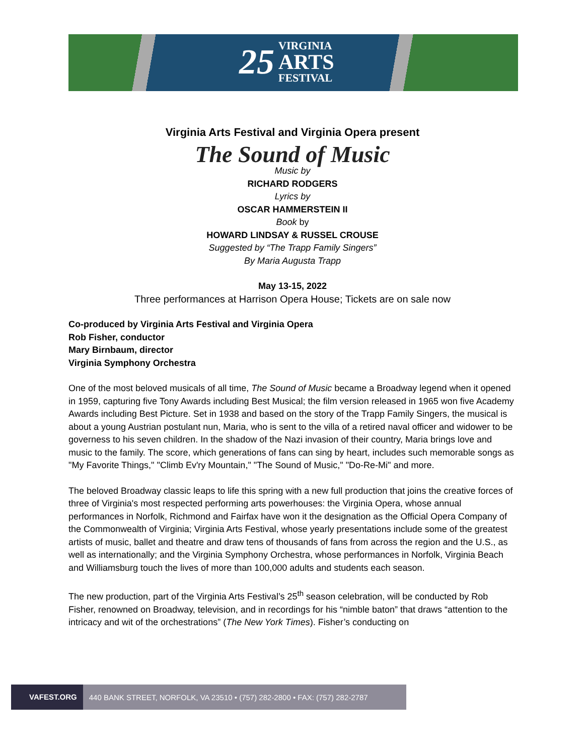25 VIRGINIA
ARTS
FESTIVAL
Virginia Arts Festival and Virginia Opera present
The Sound of Music
Music by
RICHARD RODGERS
Lyrics by
OSCAR HAMMERSTEIN II
Book by
HOWARD LINDSAY & RUSSEL CROUSE
Suggested by “The Trapp Family Singers”
By Maria Augusta Trapp
May 13-15, 2022
Three performances at Harrison Opera House; Tickets are on sale now
Co-produced by Virginia Arts Festival and Virginia Opera
Rob Fisher, conductor
Mary Birnbaum, director
Virginia Symphony Orchestra
One of the most beloved musicals of all time, The Sound of Music became a Broadway legend when it opened in 1959, capturing five Tony Awards including Best Musical; the film version released in 1965 won five Academy Awards including Best Picture. Set in 1938 and based on the story of the Trapp Family Singers, the musical is about a young Austrian postulant nun, Maria, who is sent to the villa of a retired naval officer and widower to be governess to his seven children. In the shadow of the Nazi invasion of their country, Maria brings love and music to the family. The score, which generations of fans can sing by heart, includes such memorable songs as "My Favorite Things," "Climb Ev'ry Mountain," "The Sound of Music," "Do-Re-Mi" and more.
The beloved Broadway classic leaps to life this spring with a new full production that joins the creative forces of three of Virginia's most respected performing arts powerhouses: the Virginia Opera, whose annual performances in Norfolk, Richmond and Fairfax have won it the designation as the Official Opera Company of the Commonwealth of Virginia; Virginia Arts Festival, whose yearly presentations include some of the greatest artists of music, ballet and theatre and draw tens of thousands of fans from across the region and the U.S., as well as internationally; and the Virginia Symphony Orchestra, whose performances in Norfolk, Virginia Beach and Williamsburg touch the lives of more than 100,000 adults and students each season.
The new production, part of the Virginia Arts Festival’s 25<sup>th</sup> season celebration, will be conducted by Rob Fisher, renowned on Broadway, television, and in recordings for his “nimble baton” that draws “attention to the intricacy and wit of the orchestrations” (The New York Times). Fisher’s conducting on
VAFEST.ORG 440 BANK STREET, NORFOLK, VA 23510 • (757) 282-2800 • FAX: (757) 282-2787